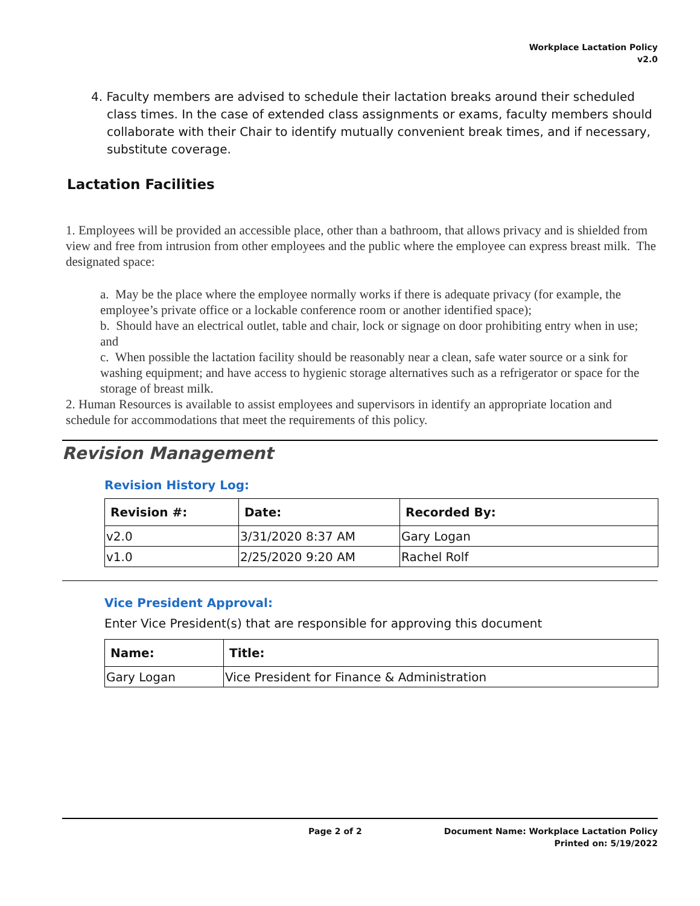Workplace Lactation Policy
v2.0
4. Faculty members are advised to schedule their lactation breaks around their scheduled class times. In the case of extended class assignments or exams, faculty members should collaborate with their Chair to identify mutually convenient break times, and if necessary, substitute coverage.
Lactation Facilities
1. Employees will be provided an accessible place, other than a bathroom, that allows privacy and is shielded from view and free from intrusion from other employees and the public where the employee can express breast milk. The designated space:
a. May be the place where the employee normally works if there is adequate privacy (for example, the employee’s private office or a lockable conference room or another identified space);
b. Should have an electrical outlet, table and chair, lock or signage on door prohibiting entry when in use; and
c. When possible the lactation facility should be reasonably near a clean, safe water source or a sink for washing equipment; and have access to hygienic storage alternatives such as a refrigerator or space for the storage of breast milk.
2. Human Resources is available to assist employees and supervisors in identify an appropriate location and schedule for accommodations that meet the requirements of this policy.
Revision Management
Revision History Log:
| Revision #: | Date: | Recorded By: |
| --- | --- | --- |
| v2.0 | 3/31/2020 8:37 AM | Gary Logan |
| v1.0 | 2/25/2020 9:20 AM | Rachel Rolf |
Vice President Approval:
Enter Vice President(s) that are responsible for approving this document
| Name: | Title: |
| --- | --- |
| Gary Logan | Vice President for Finance & Administration |
Page 2 of 2 Document Name: Workplace Lactation Policy
Printed on: 5/19/2022